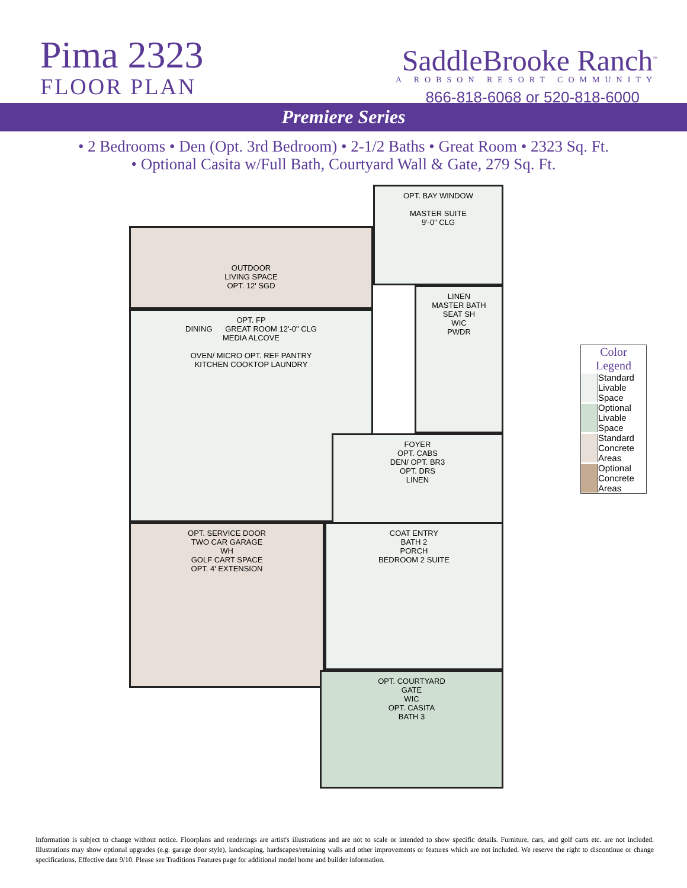Pima 2323
FLOOR PLAN
SaddleBrooke Ranch<sup>™</sup>
A ROBSON RESORT COMMUNITY
866-818-6068 or 520-818-6000
Premiere Series
• 2 Bedrooms • Den (Opt. 3rd Bedroom) • 2-1/2 Baths • Great Room • 2323 Sq. Ft.
• Optional Casita w/Full Bath, Courtyard Wall & Gate, 279 Sq. Ft.
OPT. BAY WINDOW
MASTER SUITE
9'-0" CLG
OUTDOOR
LIVING SPACE
OPT. 12' SGD
OPT. FP
DINING GREAT ROOM 12'-0" CLG
MEDIA ALCOVE
OVEN/ MICRO OPT. REF PANTRY
KITCHEN COOKTOP LAUNDRY
LINEN
MASTER BATH
SEAT SH
WIC
PWDR
FOYER
OPT. CABS
DEN/ OPT. BR3
OPT. DRS
LINEN
OPT. SERVICE DOOR
TWO CAR GARAGE
WH
GOLF CART SPACE
OPT. 4' EXTENSION
COAT ENTRY
BATH 2
PORCH
BEDROOM 2 SUITE
OPT. COURTYARD
GATE
WIC
OPT. CASITA
BATH 3
Color Legend
Standard Livable Space
Optional Livable Space
Standard Concrete Areas
Optional Concrete Areas
Information is subject to change without notice. Floorplans and renderings are artist's illustrations and are not to scale or intended to show specific details. Furniture, cars, and golf carts etc. are not included. Illustrations may show optional upgrades (e.g. garage door style), landscaping, hardscapes/retaining walls and other improvements or features which are not included. We reserve the right to discontinue or change specifications. Effective date 9/10. Please see Traditions Features page for additional model home and builder information.